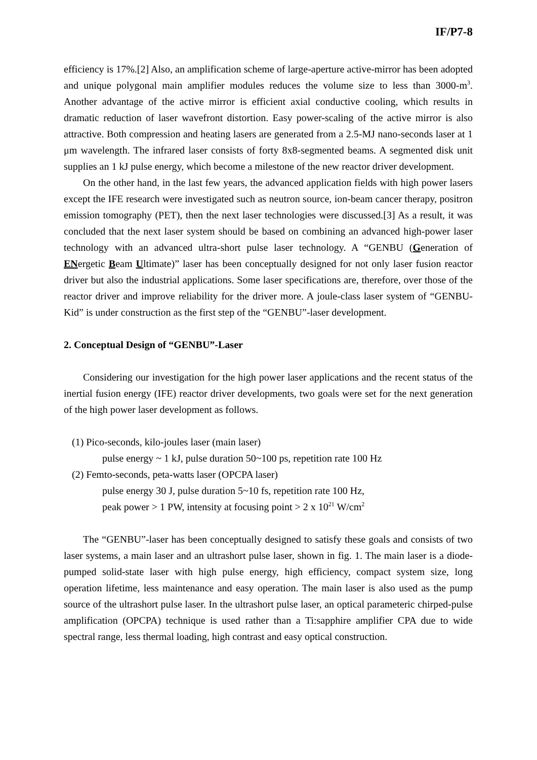IF/P7-8
efficiency is 17%.[2] Also, an amplification scheme of large-aperture active-mirror has been adopted and unique polygonal main amplifier modules reduces the volume size to less than 3000-m<sup>3</sup>. Another advantage of the active mirror is efficient axial conductive cooling, which results in dramatic reduction of laser wavefront distortion. Easy power-scaling of the active mirror is also attractive. Both compression and heating lasers are generated from a 2.5-MJ nano-seconds laser at 1 μm wavelength. The infrared laser consists of forty 8x8-segmented beams. A segmented disk unit supplies an 1 kJ pulse energy, which become a milestone of the new reactor driver development.
On the other hand, in the last few years, the advanced application fields with high power lasers except the IFE research were investigated such as neutron source, ion-beam cancer therapy, positron emission tomography (PET), then the next laser technologies were discussed.[3] As a result, it was concluded that the next laser system should be based on combining an advanced high-power laser technology with an advanced ultra-short pulse laser technology. A “GENBU (Generation of ENergetic Beam Ultimate)” laser has been conceptually designed for not only laser fusion reactor driver but also the industrial applications. Some laser specifications are, therefore, over those of the reactor driver and improve reliability for the driver more. A joule-class laser system of “GENBU-Kid” is under construction as the first step of the “GENBU”-laser development.
2. Conceptual Design of “GENBU”-Laser
Considering our investigation for the high power laser applications and the recent status of the inertial fusion energy (IFE) reactor driver developments, two goals were set for the next generation of the high power laser development as follows.
(1) Pico-seconds, kilo-joules laser (main laser)
pulse energy ~ 1 kJ, pulse duration 50~100 ps, repetition rate 100 Hz
(2) Femto-seconds, peta-watts laser (OPCPA laser)
pulse energy 30 J, pulse duration 5~10 fs, repetition rate 100 Hz,
peak power > 1 PW, intensity at focusing point > 2 x 10<sup>21</sup> W/cm<sup>2</sup>
The “GENBU”-laser has been conceptually designed to satisfy these goals and consists of two laser systems, a main laser and an ultrashort pulse laser, shown in fig. 1. The main laser is a diode-pumped solid-state laser with high pulse energy, high efficiency, compact system size, long operation lifetime, less maintenance and easy operation. The main laser is also used as the pump source of the ultrashort pulse laser. In the ultrashort pulse laser, an optical parameteric chirped-pulse amplification (OPCPA) technique is used rather than a Ti:sapphire amplifier CPA due to wide spectral range, less thermal loading, high contrast and easy optical construction.